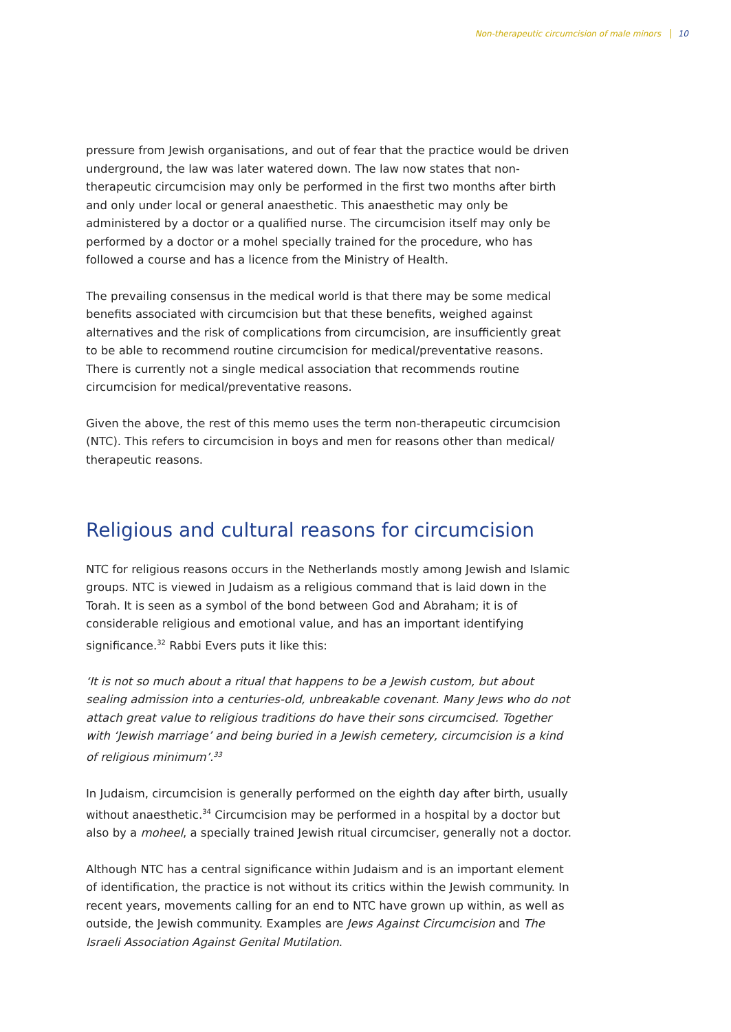Non-therapeutic circumcision of male minors 10
pressure from Jewish organisations, and out of fear that the practice would be driven underground, the law was later watered down. The law now states that non-therapeutic circumcision may only be performed in the first two months after birth and only under local or general anaesthetic. This anaesthetic may only be administered by a doctor or a qualified nurse. The circumcision itself may only be performed by a doctor or a mohel specially trained for the procedure, who has followed a course and has a licence from the Ministry of Health.
The prevailing consensus in the medical world is that there may be some medical benefits associated with circumcision but that these benefits, weighed against alternatives and the risk of complications from circumcision, are insufficiently great to be able to recommend routine circumcision for medical/preventative reasons. There is currently not a single medical association that recommends routine circumcision for medical/preventative reasons.
Given the above, the rest of this memo uses the term non-therapeutic circumcision (NTC). This refers to circumcision in boys and men for reasons other than medical/ therapeutic reasons.
Religious and cultural reasons for circumcision
NTC for religious reasons occurs in the Netherlands mostly among Jewish and Islamic groups. NTC is viewed in Judaism as a religious command that is laid down in the Torah. It is seen as a symbol of the bond between God and Abraham; it is of considerable religious and emotional value, and has an important identifying significance.<sup>32</sup> Rabbi Evers puts it like this:
‘It is not so much about a ritual that happens to be a Jewish custom, but about sealing admission into a centuries-old, unbreakable covenant. Many Jews who do not attach great value to religious traditions do have their sons circumcised. Together with ‘Jewish marriage’ and being buried in a Jewish cemetery, circumcision is a kind of religious minimum’.<sup>33</sup>
In Judaism, circumcision is generally performed on the eighth day after birth, usually without anaesthetic.<sup>34</sup> Circumcision may be performed in a hospital by a doctor but also by a moheel, a specially trained Jewish ritual circumciser, generally not a doctor.
Although NTC has a central significance within Judaism and is an important element of identification, the practice is not without its critics within the Jewish community. In recent years, movements calling for an end to NTC have grown up within, as well as outside, the Jewish community. Examples are Jews Against Circumcision and The Israeli Association Against Genital Mutilation.